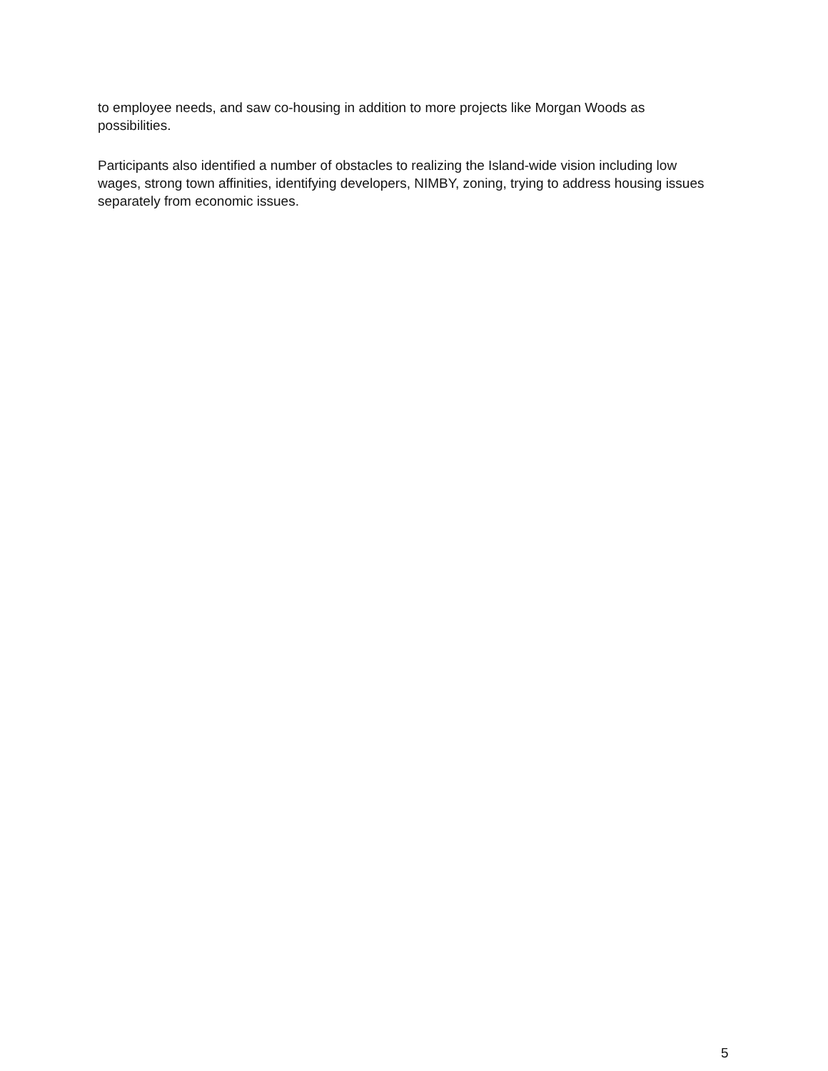to employee needs, and saw co-housing in addition to more projects like Morgan Woods as possibilities.
Participants also identified a number of obstacles to realizing the Island-wide vision including low wages, strong town affinities, identifying developers, NIMBY, zoning, trying to address housing issues separately from economic issues.
5